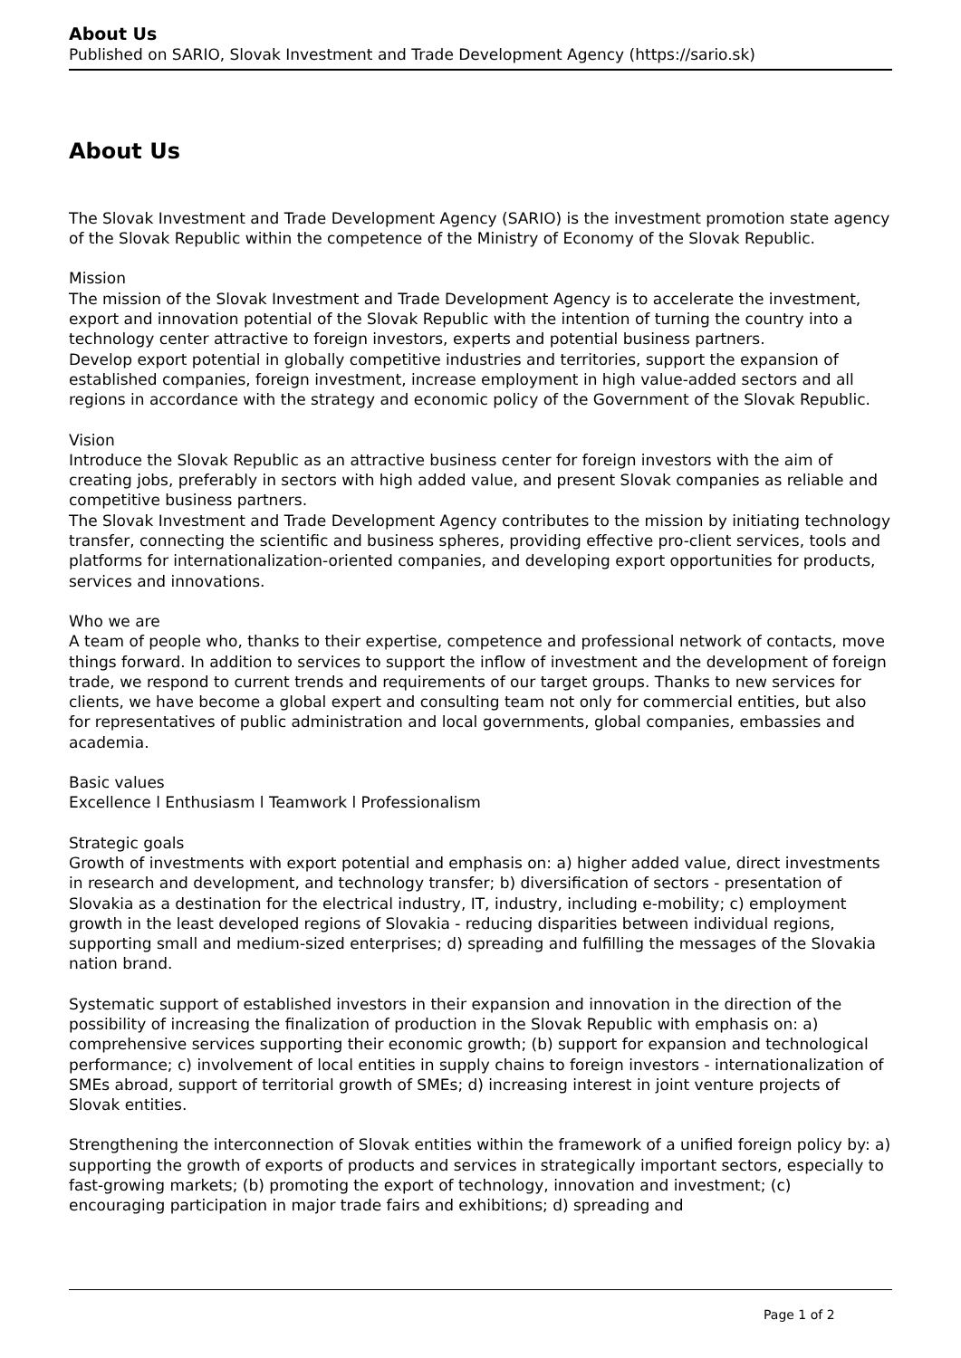About Us
Published on SARIO, Slovak Investment and Trade Development Agency (https://sario.sk)
About Us
The Slovak Investment and Trade Development Agency (SARIO) is the investment promotion state agency of the Slovak Republic within the competence of the Ministry of Economy of the Slovak Republic.
Mission
The mission of the Slovak Investment and Trade Development Agency is to accelerate the investment, export and innovation potential of the Slovak Republic with the intention of turning the country into a technology center attractive to foreign investors, experts and potential business partners.
Develop export potential in globally competitive industries and territories, support the expansion of established companies, foreign investment, increase employment in high value-added sectors and all regions in accordance with the strategy and economic policy of the Government of the Slovak Republic.
Vision
Introduce the Slovak Republic as an attractive business center for foreign investors with the aim of creating jobs, preferably in sectors with high added value, and present Slovak companies as reliable and competitive business partners.
The Slovak Investment and Trade Development Agency contributes to the mission by initiating technology transfer, connecting the scientific and business spheres, providing effective pro-client services, tools and platforms for internationalization-oriented companies, and developing export opportunities for products, services and innovations.
Who we are
A team of people who, thanks to their expertise, competence and professional network of contacts, move things forward. In addition to services to support the inflow of investment and the development of foreign trade, we respond to current trends and requirements of our target groups. Thanks to new services for clients, we have become a global expert and consulting team not only for commercial entities, but also for representatives of public administration and local governments, global companies, embassies and academia.
Basic values
Excellence l Enthusiasm l Teamwork l Professionalism
Strategic goals
Growth of investments with export potential and emphasis on: a) higher added value, direct investments in research and development, and technology transfer; b) diversification of sectors - presentation of Slovakia as a destination for the electrical industry, IT, industry, including e-mobility; c) employment growth in the least developed regions of Slovakia - reducing disparities between individual regions, supporting small and medium-sized enterprises; d) spreading and fulfilling the messages of the Slovakia nation brand.
Systematic support of established investors in their expansion and innovation in the direction of the possibility of increasing the finalization of production in the Slovak Republic with emphasis on: a) comprehensive services supporting their economic growth; (b) support for expansion and technological performance; c) involvement of local entities in supply chains to foreign investors - internationalization of SMEs abroad, support of territorial growth of SMEs; d) increasing interest in joint venture projects of Slovak entities.
Strengthening the interconnection of Slovak entities within the framework of a unified foreign policy by: a) supporting the growth of exports of products and services in strategically important sectors, especially to fast-growing markets; (b) promoting the export of technology, innovation and investment; (c) encouraging participation in major trade fairs and exhibitions; d) spreading and
Page 1 of 2